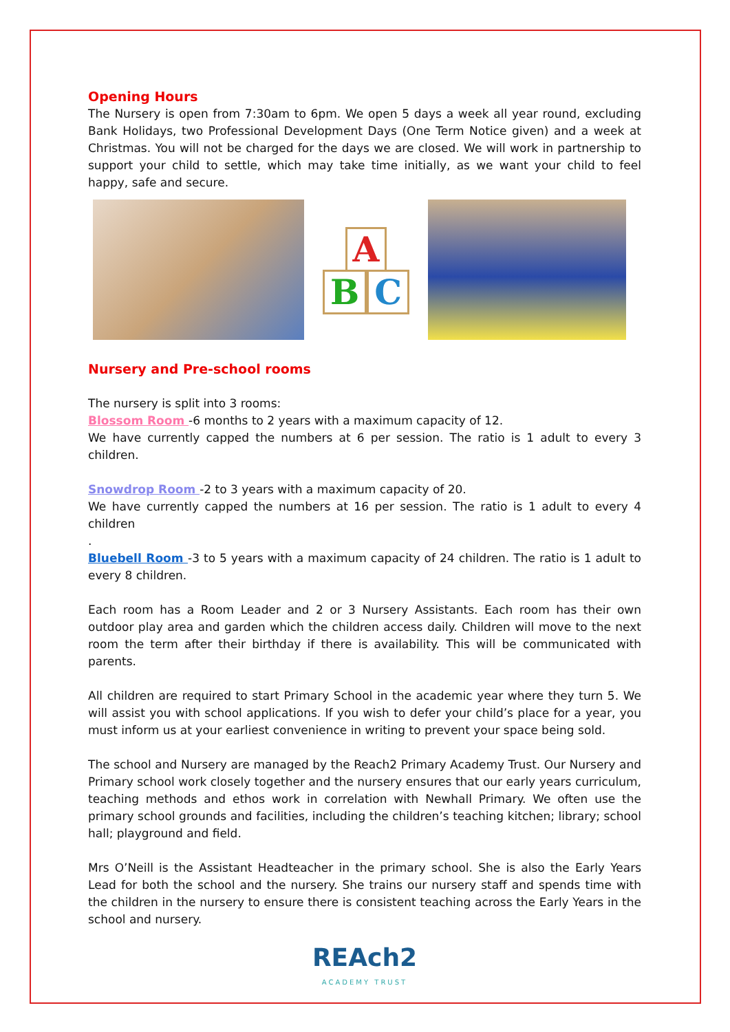Opening Hours
The Nursery is open from 7:30am to 6pm. We open 5 days a week all year round, excluding Bank Holidays, two Professional Development Days (One Term Notice given) and a week at Christmas. You will not be charged for the days we are closed. We will work in partnership to support your child to settle, which may take time initially, as we want your child to feel happy, safe and secure.
A
B C
Nursery and Pre-school rooms
The nursery is split into 3 rooms:
Blossom Room -6 months to 2 years with a maximum capacity of 12.
We have currently capped the numbers at 6 per session. The ratio is 1 adult to every 3 children.
Snowdrop Room -2 to 3 years with a maximum capacity of 20.
We have currently capped the numbers at 16 per session. The ratio is 1 adult to every 4 children
.
Bluebell Room -3 to 5 years with a maximum capacity of 24 children. The ratio is 1 adult to every 8 children.
Each room has a Room Leader and 2 or 3 Nursery Assistants. Each room has their own outdoor play area and garden which the children access daily. Children will move to the next room the term after their birthday if there is availability. This will be communicated with parents.
All children are required to start Primary School in the academic year where they turn 5. We will assist you with school applications. If you wish to defer your child’s place for a year, you must inform us at your earliest convenience in writing to prevent your space being sold.
The school and Nursery are managed by the Reach2 Primary Academy Trust. Our Nursery and Primary school work closely together and the nursery ensures that our early years curriculum, teaching methods and ethos work in correlation with Newhall Primary. We often use the primary school grounds and facilities, including the children’s teaching kitchen; library; school hall; playground and field.
Mrs O’Neill is the Assistant Headteacher in the primary school. She is also the Early Years Lead for both the school and the nursery. She trains our nursery staff and spends time with the children in the nursery to ensure there is consistent teaching across the Early Years in the school and nursery.
REAch2
ACADEMY TRUST